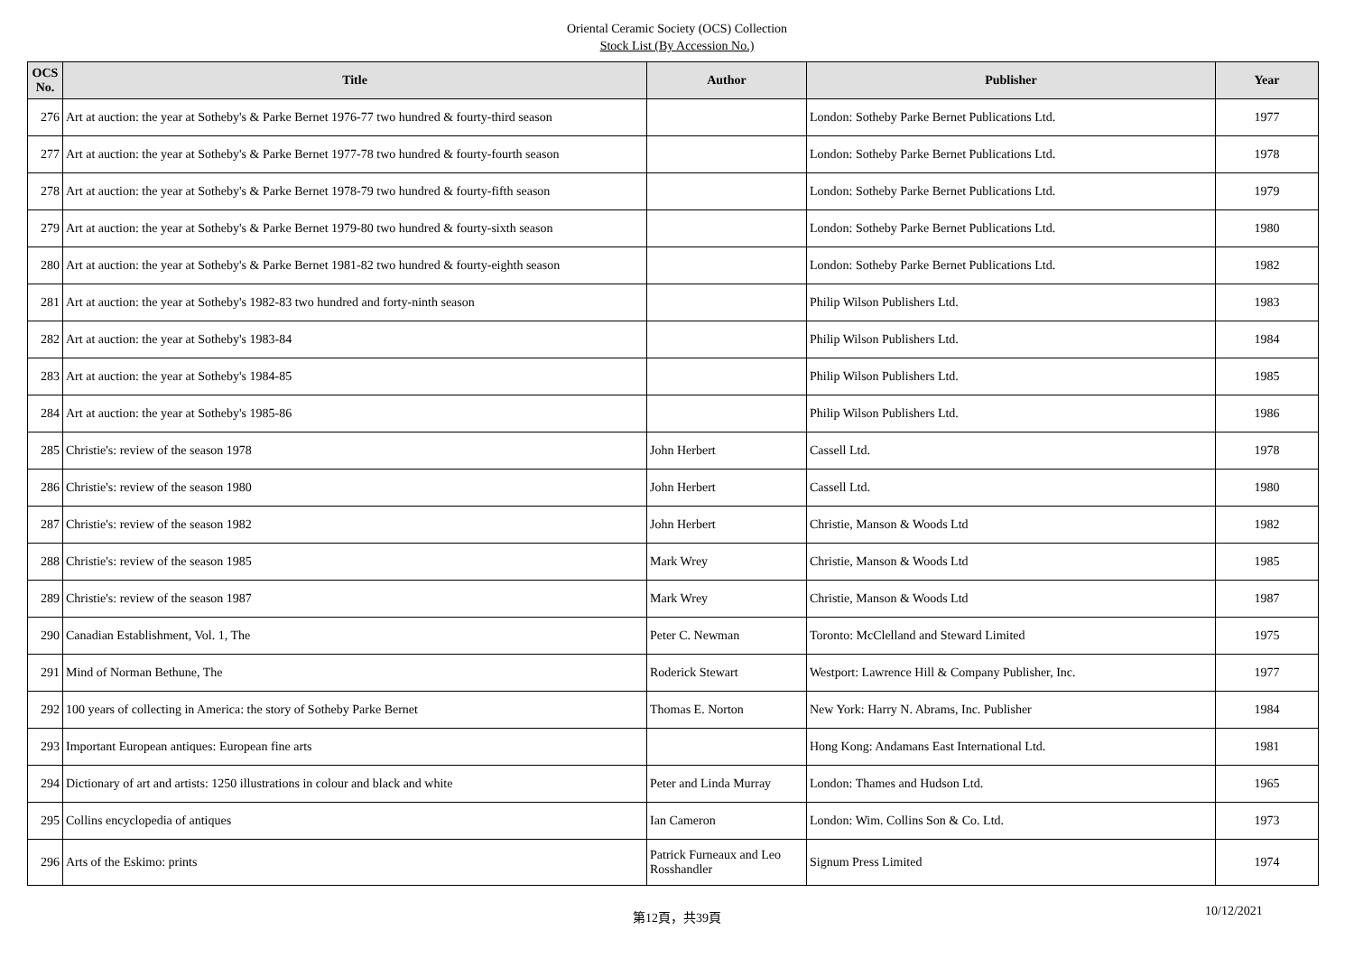Oriental Ceramic Society (OCS) Collection
Stock List (By Accession No.)
| OCS No. | Title | Author | Publisher | Year |
| --- | --- | --- | --- | --- |
| 276 | Art at auction: the year at Sotheby's & Parke Bernet 1976-77 two hundred & fourty-third season | | London: Sotheby Parke Bernet Publications Ltd. | 1977 |
| 277 | Art at auction: the year at Sotheby's & Parke Bernet 1977-78 two hundred & fourty-fourth season | | London: Sotheby Parke Bernet Publications Ltd. | 1978 |
| 278 | Art at auction: the year at Sotheby's & Parke Bernet 1978-79 two hundred & fourty-fifth season | | London: Sotheby Parke Bernet Publications Ltd. | 1979 |
| 279 | Art at auction: the year at Sotheby's & Parke Bernet 1979-80 two hundred & fourty-sixth season | | London: Sotheby Parke Bernet Publications Ltd. | 1980 |
| 280 | Art at auction: the year at Sotheby's & Parke Bernet 1981-82 two hundred & fourty-eighth season | | London: Sotheby Parke Bernet Publications Ltd. | 1982 |
| 281 | Art at auction: the year at Sotheby's 1982-83 two hundred and forty-ninth season | | Philip Wilson Publishers Ltd. | 1983 |
| 282 | Art at auction: the year at Sotheby's 1983-84 | | Philip Wilson Publishers Ltd. | 1984 |
| 283 | Art at auction: the year at Sotheby's 1984-85 | | Philip Wilson Publishers Ltd. | 1985 |
| 284 | Art at auction: the year at Sotheby's 1985-86 | | Philip Wilson Publishers Ltd. | 1986 |
| 285 | Christie's: review of the season 1978 | John Herbert | Cassell Ltd. | 1978 |
| 286 | Christie's: review of the season 1980 | John Herbert | Cassell Ltd. | 1980 |
| 287 | Christie's: review of the season 1982 | John Herbert | Christie, Manson & Woods Ltd | 1982 |
| 288 | Christie's: review of the season 1985 | Mark Wrey | Christie, Manson & Woods Ltd | 1985 |
| 289 | Christie's: review of the season 1987 | Mark Wrey | Christie, Manson & Woods Ltd | 1987 |
| 290 | Canadian Establishment, Vol. 1, The | Peter C. Newman | Toronto: McClelland and Steward Limited | 1975 |
| 291 | Mind of Norman Bethune, The | Roderick Stewart | Westport: Lawrence Hill & Company Publisher, Inc. | 1977 |
| 292 | 100 years of collecting in America: the story of Sotheby Parke Bernet | Thomas E. Norton | New York: Harry N. Abrams, Inc. Publisher | 1984 |
| 293 | Important European antiques: European fine arts | | Hong Kong: Andamans East International Ltd. | 1981 |
| 294 | Dictionary of art and artists: 1250 illustrations in colour and black and white | Peter and Linda Murray | London: Thames and Hudson Ltd. | 1965 |
| 295 | Collins encyclopedia of antiques | Ian Cameron | London: Wim. Collins Son & Co. Ltd. | 1973 |
| 296 | Arts of the Eskimo: prints | Patrick Furneaux and Leo Rosshandler | Signum Press Limited | 1974 |
第12頁，共39頁
10/12/2021